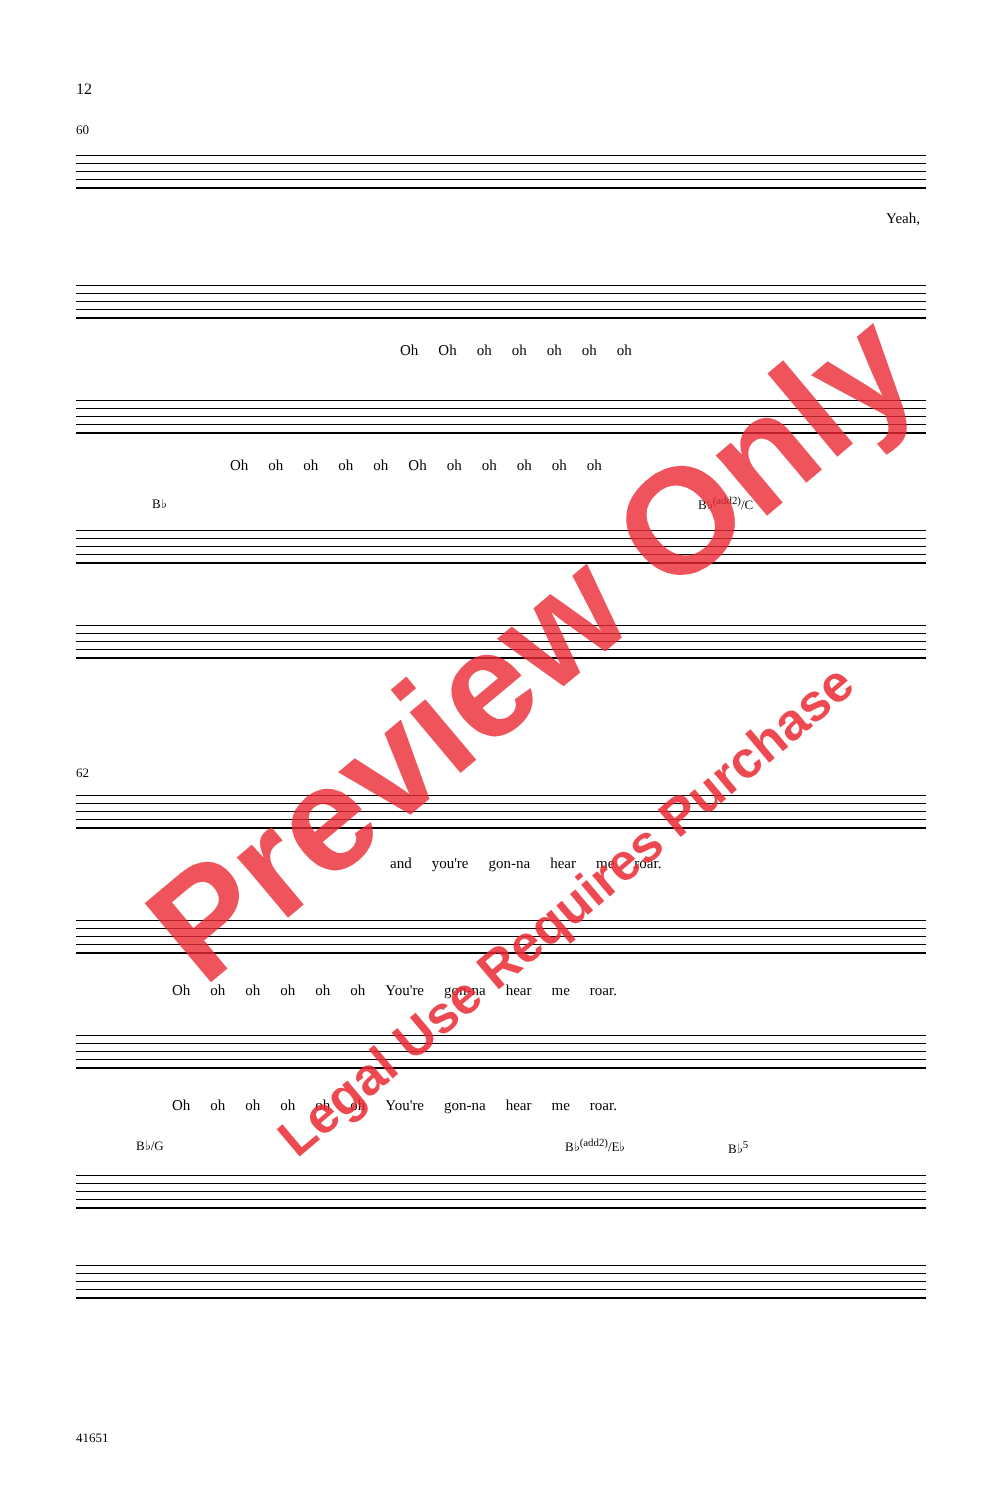12
60
Yeah,
Oh Oh oh oh oh oh oh
Oh oh oh oh oh Oh oh oh oh oh oh
B♭ B♭<sup>(add2)</sup>/C
62
and you're gon-na hear me roar.
Oh oh oh oh oh oh You're gon-na hear me roar.
Oh oh oh oh oh oh You're gon-na hear me roar.
B♭/G B♭<sup>(add2)</sup>/E♭ B♭<sup>5</sup>
41651
Preview Only
Legal Use Requires Purchase